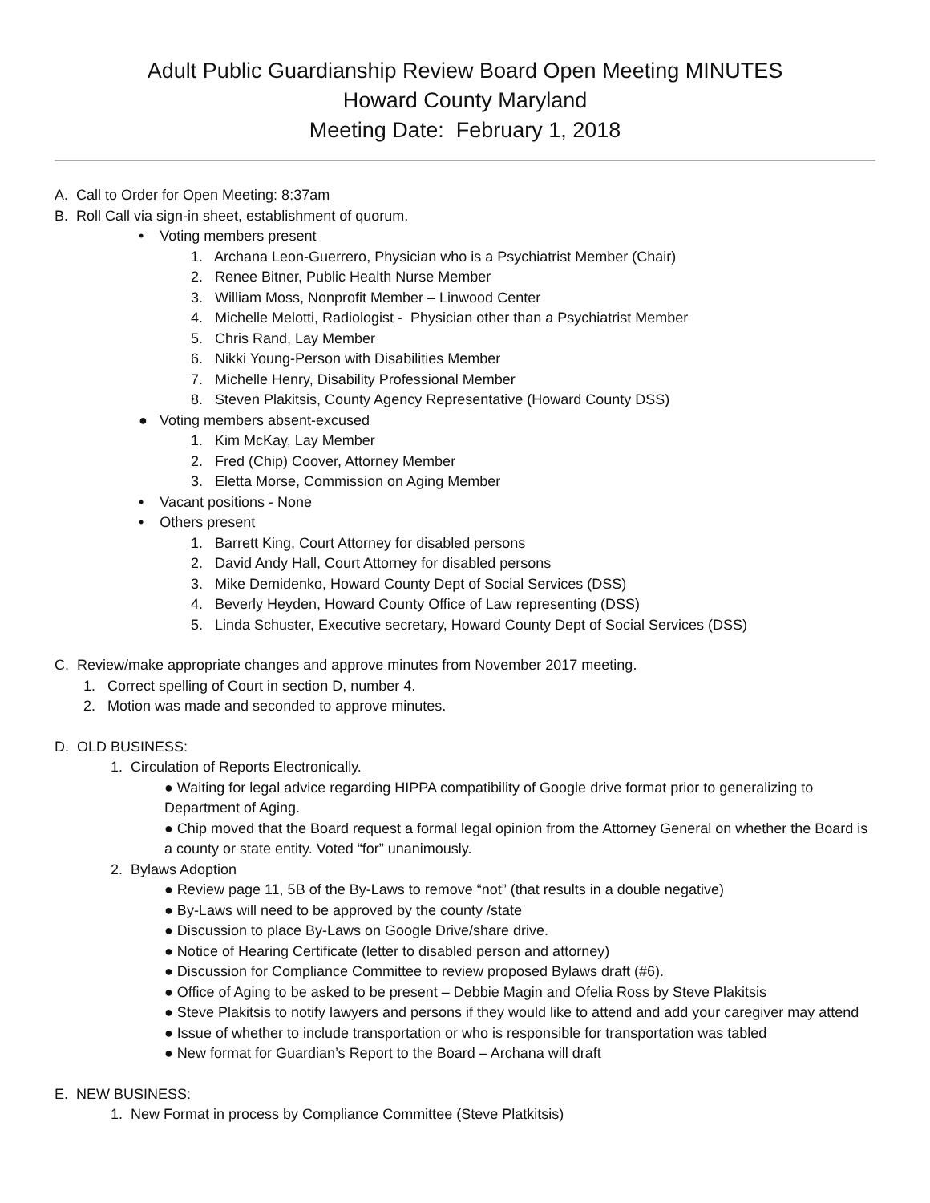Adult Public Guardianship Review Board Open Meeting MINUTES
Howard County Maryland
Meeting Date: February 1, 2018
A. Call to Order for Open Meeting: 8:37am
B. Roll Call via sign-in sheet, establishment of quorum.
• Voting members present
1. Archana Leon-Guerrero, Physician who is a Psychiatrist Member (Chair)
2. Renee Bitner, Public Health Nurse Member
3. William Moss, Nonprofit Member – Linwood Center
4. Michelle Melotti, Radiologist - Physician other than a Psychiatrist Member
5. Chris Rand, Lay Member
6. Nikki Young-Person with Disabilities Member
7. Michelle Henry, Disability Professional Member
8. Steven Plakitsis, County Agency Representative (Howard County DSS)
● Voting members absent-excused
1. Kim McKay, Lay Member
2. Fred (Chip) Coover, Attorney Member
3. Eletta Morse, Commission on Aging Member
• Vacant positions - None
• Others present
1. Barrett King, Court Attorney for disabled persons
2. David Andy Hall, Court Attorney for disabled persons
3. Mike Demidenko, Howard County Dept of Social Services (DSS)
4. Beverly Heyden, Howard County Office of Law representing (DSS)
5. Linda Schuster, Executive secretary, Howard County Dept of Social Services (DSS)
C. Review/make appropriate changes and approve minutes from November 2017 meeting.
1. Correct spelling of Court in section D, number 4.
2. Motion was made and seconded to approve minutes.
D. OLD BUSINESS:
1. Circulation of Reports Electronically.
● Waiting for legal advice regarding HIPPA compatibility of Google drive format prior to generalizing to Department of Aging.
● Chip moved that the Board request a formal legal opinion from the Attorney General on whether the Board is a county or state entity. Voted “for” unanimously.
2. Bylaws Adoption
● Review page 11, 5B of the By-Laws to remove “not” (that results in a double negative)
● By-Laws will need to be approved by the county /state
● Discussion to place By-Laws on Google Drive/share drive.
● Notice of Hearing Certificate (letter to disabled person and attorney)
● Discussion for Compliance Committee to review proposed Bylaws draft (#6).
● Office of Aging to be asked to be present – Debbie Magin and Ofelia Ross by Steve Plakitsis
● Steve Plakitsis to notify lawyers and persons if they would like to attend and add your caregiver may attend
● Issue of whether to include transportation or who is responsible for transportation was tabled
● New format for Guardian’s Report to the Board – Archana will draft
E. NEW BUSINESS:
1. New Format in process by Compliance Committee (Steve Platkitsis)